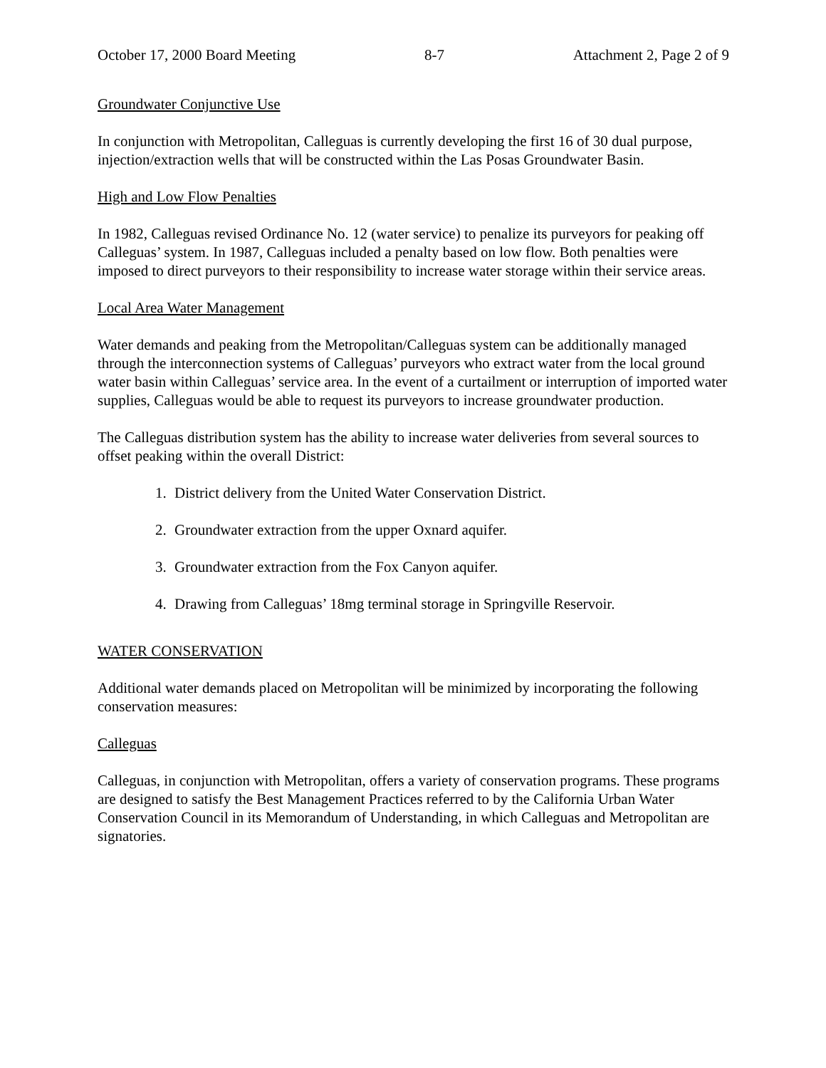October 17, 2000 Board Meeting 8-7 Attachment 2, Page 2 of 9
Groundwater Conjunctive Use
In conjunction with Metropolitan, Calleguas is currently developing the first 16 of 30 dual purpose, injection/extraction wells that will be constructed within the Las Posas Groundwater Basin.
High and Low Flow Penalties
In 1982, Calleguas revised Ordinance No. 12 (water service) to penalize its purveyors for peaking off Calleguas’ system. In 1987, Calleguas included a penalty based on low flow. Both penalties were imposed to direct purveyors to their responsibility to increase water storage within their service areas.
Local Area Water Management
Water demands and peaking from the Metropolitan/Calleguas system can be additionally managed through the interconnection systems of Calleguas’ purveyors who extract water from the local ground water basin within Calleguas’ service area. In the event of a curtailment or interruption of imported water supplies, Calleguas would be able to request its purveyors to increase groundwater production.
The Calleguas distribution system has the ability to increase water deliveries from several sources to offset peaking within the overall District:
1. District delivery from the United Water Conservation District.
2. Groundwater extraction from the upper Oxnard aquifer.
3. Groundwater extraction from the Fox Canyon aquifer.
4. Drawing from Calleguas’ 18mg terminal storage in Springville Reservoir.
WATER CONSERVATION
Additional water demands placed on Metropolitan will be minimized by incorporating the following conservation measures:
Calleguas
Calleguas, in conjunction with Metropolitan, offers a variety of conservation programs. These programs are designed to satisfy the Best Management Practices referred to by the California Urban Water Conservation Council in its Memorandum of Understanding, in which Calleguas and Metropolitan are signatories.